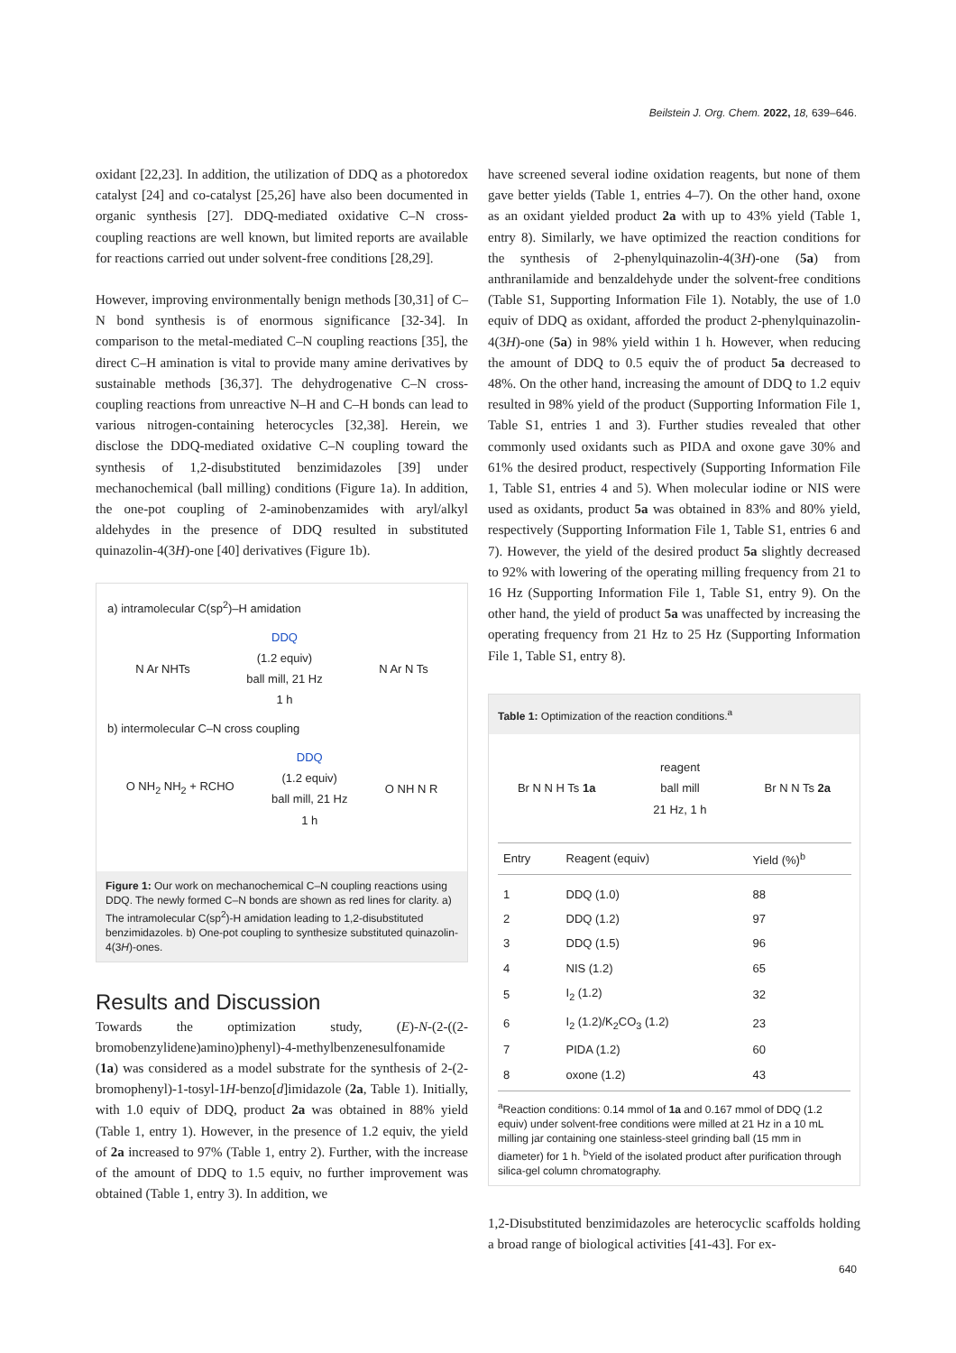Beilstein J. Org. Chem. 2022, 18, 639–646.
oxidant [22,23]. In addition, the utilization of DDQ as a photoredox catalyst [24] and co-catalyst [25,26] have also been documented in organic synthesis [27]. DDQ-mediated oxidative C–N cross-coupling reactions are well known, but limited reports are available for reactions carried out under solvent-free conditions [28,29].
However, improving environmentally benign methods [30,31] of C–N bond synthesis is of enormous significance [32-34]. In comparison to the metal-mediated C–N coupling reactions [35], the direct C–H amination is vital to provide many amine derivatives by sustainable methods [36,37]. The dehydrogenative C–N cross-coupling reactions from unreactive N–H and C–H bonds can lead to various nitrogen-containing heterocycles [32,38]. Herein, we disclose the DDQ-mediated oxidative C–N coupling toward the synthesis of 1,2-disubstituted benzimidazoles [39] under mechanochemical (ball milling) conditions (Figure 1a). In addition, the one-pot coupling of 2-aminobenzamides with aryl/alkyl aldehydes in the presence of DDQ resulted in substituted quinazolin-4(3H)-one [40] derivatives (Figure 1b).
a) intramolecular C(sp<sup>2</sup>)–H amidation
N Ar NHTs DDQ
(1.2 equiv)
ball mill, 21 Hz
1 h N Ar N Ts
b) intermolecular C–N cross coupling
O NH<sub>2</sub> NH<sub>2</sub> + RCHO DDQ
(1.2 equiv)
ball mill, 21 Hz
1 h O NH N R
Figure 1: Our work on mechanochemical C–N coupling reactions using DDQ. The newly formed C–N bonds are shown as red lines for clarity. a) The intramolecular C(sp<sup>2</sup>)-H amidation leading to 1,2-disubstituted benzimidazoles. b) One-pot coupling to synthesize substituted quinazolin-4(3H)-ones.
Results and Discussion
Towards the optimization study, (E)-N-(2-((2-bromobenzylidene)amino)phenyl)-4-methylbenzenesulfonamide (1a) was considered as a model substrate for the synthesis of 2-(2-bromophenyl)-1-tosyl-1H-benzo[d]imidazole (2a, Table 1). Initially, with 1.0 equiv of DDQ, product 2a was obtained in 88% yield (Table 1, entry 1). However, in the presence of 1.2 equiv, the yield of 2a increased to 97% (Table 1, entry 2). Further, with the increase of the amount of DDQ to 1.5 equiv, no further improvement was obtained (Table 1, entry 3). In addition, we
have screened several iodine oxidation reagents, but none of them gave better yields (Table 1, entries 4–7). On the other hand, oxone as an oxidant yielded product 2a with up to 43% yield (Table 1, entry 8). Similarly, we have optimized the reaction conditions for the synthesis of 2-phenylquinazolin-4(3H)-one (5a) from anthranilamide and benzaldehyde under the solvent-free conditions (Table S1, Supporting Information File 1). Notably, the use of 1.0 equiv of DDQ as oxidant, afforded the product 2-phenylquinazolin-4(3H)-one (5a) in 98% yield within 1 h. However, when reducing the amount of DDQ to 0.5 equiv the of product 5a decreased to 48%. On the other hand, increasing the amount of DDQ to 1.2 equiv resulted in 98% yield of the product (Supporting Information File 1, Table S1, entries 1 and 3). Further studies revealed that other commonly used oxidants such as PIDA and oxone gave 30% and 61% the desired product, respectively (Supporting Information File 1, Table S1, entries 4 and 5). When molecular iodine or NIS were used as oxidants, product 5a was obtained in 83% and 80% yield, respectively (Supporting Information File 1, Table S1, entries 6 and 7). However, the yield of the desired product 5a slightly decreased to 92% with lowering of the operating milling frequency from 21 to 16 Hz (Supporting Information File 1, Table S1, entry 9). On the other hand, the yield of product 5a was unaffected by increasing the operating frequency from 21 Hz to 25 Hz (Supporting Information File 1, Table S1, entry 8).
Table 1: Optimization of the reaction conditions.<sup>a</sup>
Br N N H Ts 1a reagent
ball mill
21 Hz, 1 h Br N N Ts 2a
| Entry | Reagent (equiv) | Yield (%)<sup>b</sup> |
| --- | --- | --- |
| 1 | DDQ (1.0) | 88 |
| 2 | DDQ (1.2) | 97 |
| 3 | DDQ (1.5) | 96 |
| 4 | NIS (1.2) | 65 |
| 5 | I<sub>2</sub> (1.2) | 32 |
| 6 | I<sub>2</sub> (1.2)/K<sub>2</sub>CO<sub>3</sub> (1.2) | 23 |
| 7 | PIDA (1.2) | 60 |
| 8 | oxone (1.2) | 43 |
<sup>a</sup> Reaction conditions: 0.14 mmol of 1a and 0.167 mmol of DDQ (1.2 equiv) under solvent-free conditions were milled at 21 Hz in a 10 mL milling jar containing one stainless-steel grinding ball (15 mm in diameter) for 1 h. <sup>b</sup>Yield of the isolated product after purification through silica-gel column chromatography.
1,2-Disubstituted benzimidazoles are heterocyclic scaffolds holding a broad range of biological activities [41-43]. For ex-
640